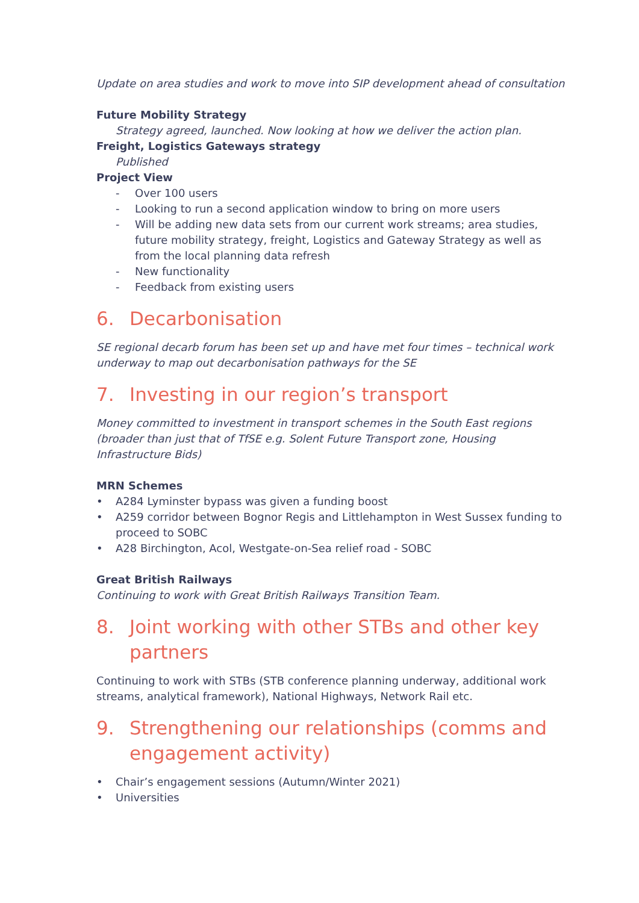Update on area studies and work to move into SIP development ahead of consultation
Future Mobility Strategy
Strategy agreed, launched. Now looking at how we deliver the action plan.
Freight, Logistics Gateways strategy
Published
Project View
- Over 100 users
- Looking to run a second application window to bring on more users
- Will be adding new data sets from our current work streams; area studies, future mobility strategy, freight, Logistics and Gateway Strategy as well as from the local planning data refresh
- New functionality
- Feedback from existing users
6. Decarbonisation
SE regional decarb forum has been set up and have met four times – technical work underway to map out decarbonisation pathways for the SE
7. Investing in our region’s transport
Money committed to investment in transport schemes in the South East regions (broader than just that of TfSE e.g. Solent Future Transport zone, Housing Infrastructure Bids)
MRN Schemes
• A284 Lyminster bypass was given a funding boost
• A259 corridor between Bognor Regis and Littlehampton in West Sussex funding to proceed to SOBC
• A28 Birchington, Acol, Westgate-on-Sea relief road - SOBC
Great British Railways
Continuing to work with Great British Railways Transition Team.
8. Joint working with other STBs and other key partners
Continuing to work with STBs (STB conference planning underway, additional work streams, analytical framework), National Highways, Network Rail etc.
9. Strengthening our relationships (comms and engagement activity)
• Chair’s engagement sessions (Autumn/Winter 2021)
• Universities